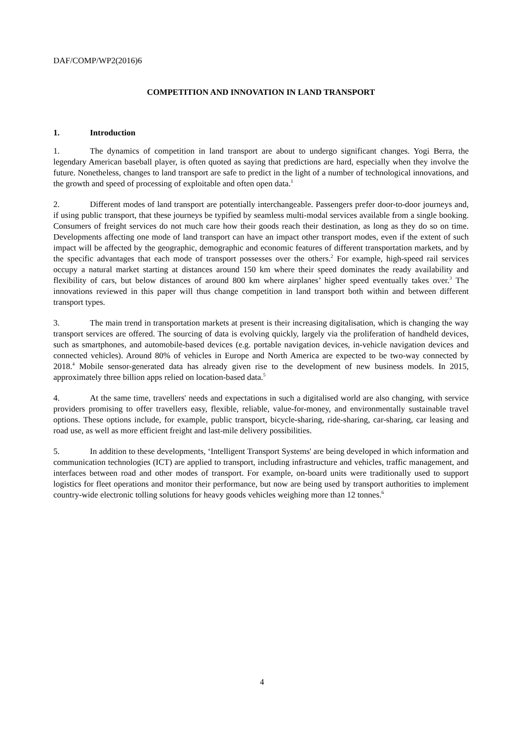DAF/COMP/WP2(2016)6
COMPETITION AND INNOVATION IN LAND TRANSPORT
1. Introduction
1. The dynamics of competition in land transport are about to undergo significant changes. Yogi Berra, the legendary American baseball player, is often quoted as saying that predictions are hard, especially when they involve the future. Nonetheless, changes to land transport are safe to predict in the light of a number of technological innovations, and the growth and speed of processing of exploitable and often open data.<sup>1</sup>
2. Different modes of land transport are potentially interchangeable. Passengers prefer door-to-door journeys and, if using public transport, that these journeys be typified by seamless multi-modal services available from a single booking. Consumers of freight services do not much care how their goods reach their destination, as long as they do so on time. Developments affecting one mode of land transport can have an impact other transport modes, even if the extent of such impact will be affected by the geographic, demographic and economic features of different transportation markets, and by the specific advantages that each mode of transport possesses over the others.<sup>2</sup> For example, high-speed rail services occupy a natural market starting at distances around 150 km where their speed dominates the ready availability and flexibility of cars, but below distances of around 800 km where airplanes’ higher speed eventually takes over.<sup>3</sup> The innovations reviewed in this paper will thus change competition in land transport both within and between different transport types.
3. The main trend in transportation markets at present is their increasing digitalisation, which is changing the way transport services are offered. The sourcing of data is evolving quickly, largely via the proliferation of handheld devices, such as smartphones, and automobile-based devices (e.g. portable navigation devices, in-vehicle navigation devices and connected vehicles). Around 80% of vehicles in Europe and North America are expected to be two-way connected by 2018.<sup>4</sup> Mobile sensor-generated data has already given rise to the development of new business models. In 2015, approximately three billion apps relied on location-based data.<sup>5</sup>
4. At the same time, travellers' needs and expectations in such a digitalised world are also changing, with service providers promising to offer travellers easy, flexible, reliable, value-for-money, and environmentally sustainable travel options. These options include, for example, public transport, bicycle-sharing, ride-sharing, car-sharing, car leasing and road use, as well as more efficient freight and last-mile delivery possibilities.
5. In addition to these developments, ‘Intelligent Transport Systems' are being developed in which information and communication technologies (ICT) are applied to transport, including infrastructure and vehicles, traffic management, and interfaces between road and other modes of transport. For example, on-board units were traditionally used to support logistics for fleet operations and monitor their performance, but now are being used by transport authorities to implement country-wide electronic tolling solutions for heavy goods vehicles weighing more than 12 tonnes.<sup>6</sup>
4